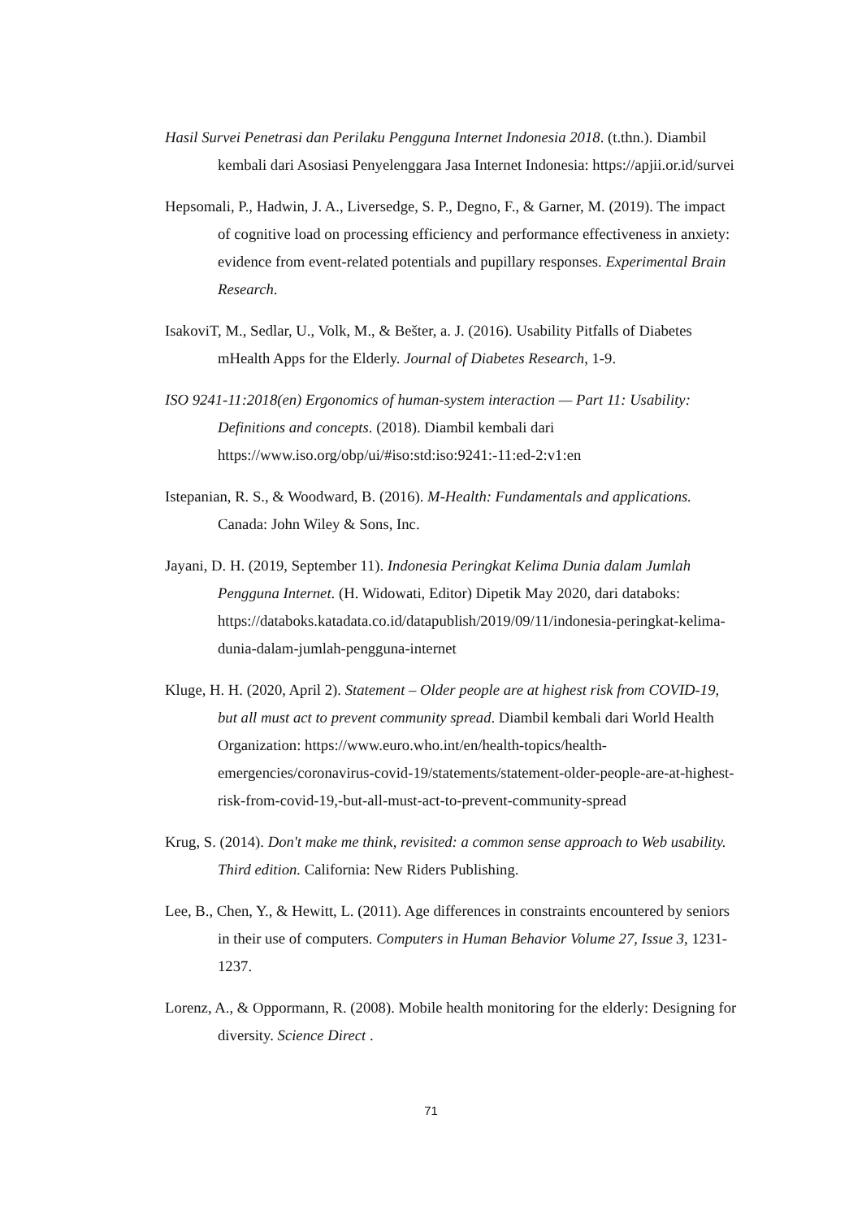Hasil Survei Penetrasi dan Perilaku Pengguna Internet Indonesia 2018. (t.thn.). Diambil kembali dari Asosiasi Penyelenggara Jasa Internet Indonesia: https://apjii.or.id/survei
Hepsomali, P., Hadwin, J. A., Liversedge, S. P., Degno, F., & Garner, M. (2019). The impact of cognitive load on processing efficiency and performance effectiveness in anxiety: evidence from event-related potentials and pupillary responses. Experimental Brain Research.
IsakoviT, M., Sedlar, U., Volk, M., & Bešter, a. J. (2016). Usability Pitfalls of Diabetes mHealth Apps for the Elderly. Journal of Diabetes Research, 1-9.
ISO 9241-11:2018(en) Ergonomics of human-system interaction — Part 11: Usability: Definitions and concepts. (2018). Diambil kembali dari https://www.iso.org/obp/ui/#iso:std:iso:9241:-11:ed-2:v1:en
Istepanian, R. S., & Woodward, B. (2016). M-Health: Fundamentals and applications. Canada: John Wiley & Sons, Inc.
Jayani, D. H. (2019, September 11). Indonesia Peringkat Kelima Dunia dalam Jumlah Pengguna Internet. (H. Widowati, Editor) Dipetik May 2020, dari databoks: https://databoks.katadata.co.id/datapublish/2019/09/11/indonesia-peringkat-kelima-dunia-dalam-jumlah-pengguna-internet
Kluge, H. H. (2020, April 2). Statement – Older people are at highest risk from COVID-19, but all must act to prevent community spread. Diambil kembali dari World Health Organization: https://www.euro.who.int/en/health-topics/health-emergencies/coronavirus-covid-19/statements/statement-older-people-are-at-highest-risk-from-covid-19,-but-all-must-act-to-prevent-community-spread
Krug, S. (2014). Don't make me think, revisited: a common sense approach to Web usability. Third edition. California: New Riders Publishing.
Lee, B., Chen, Y., & Hewitt, L. (2011). Age differences in constraints encountered by seniors in their use of computers. Computers in Human Behavior Volume 27, Issue 3, 1231-1237.
Lorenz, A., & Oppormann, R. (2008). Mobile health monitoring for the elderly: Designing for diversity. Science Direct .
71